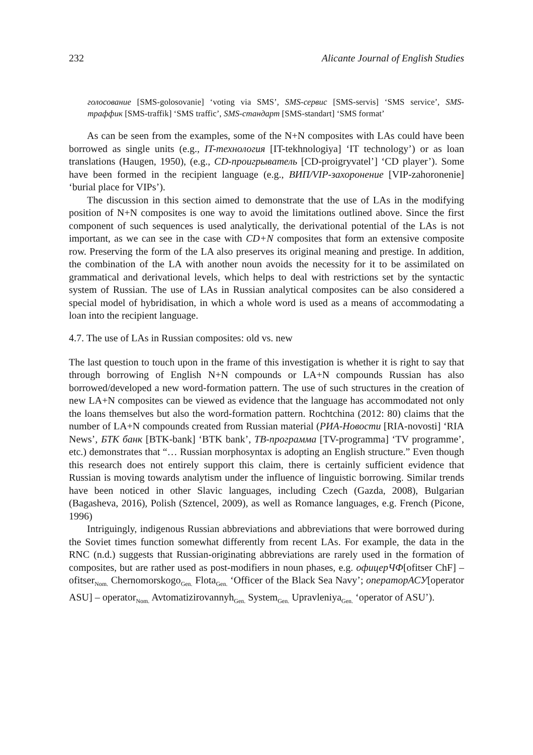232 Alicante Journal of English Studies
голосование [SMS-golosovanie] ‘voting via SMS’, SMS-сервис [SMS-servis] ‘SMS service’, SMS-траффик [SMS-traffik] ‘SMS traffic’, SMS-стандарт [SMS-standart] ‘SMS format’
As can be seen from the examples, some of the N+N composites with LAs could have been borrowed as single units (e.g., IT-технология [IT-tekhnologiya] ‘IT technology’) or as loan translations (Haugen, 1950), (e.g., CD-проигрыватель [CD-proigryvatel’] ‘CD player’). Some have been formed in the recipient language (e.g., ВИП/VIP-захоронение [VIP-zahoronenie] ‘burial place for VIPs’).
The discussion in this section aimed to demonstrate that the use of LAs in the modifying position of N+N composites is one way to avoid the limitations outlined above. Since the first component of such sequences is used analytically, the derivational potential of the LAs is not important, as we can see in the case with CD+N composites that form an extensive composite row. Preserving the form of the LA also preserves its original meaning and prestige. In addition, the combination of the LA with another noun avoids the necessity for it to be assimilated on grammatical and derivational levels, which helps to deal with restrictions set by the syntactic system of Russian. The use of LAs in Russian analytical composites can be also considered a special model of hybridisation, in which a whole word is used as a means of accommodating a loan into the recipient language.
4.7. The use of LAs in Russian composites: old vs. new
The last question to touch upon in the frame of this investigation is whether it is right to say that through borrowing of English N+N compounds or LA+N compounds Russian has also borrowed/developed a new word-formation pattern. The use of such structures in the creation of new LA+N composites can be viewed as evidence that the language has accommodated not only the loans themselves but also the word-formation pattern. Rochtchina (2012: 80) claims that the number of LA+N compounds created from Russian material (РИА-Новости [RIA-novosti] ‘RIA News’, БТК банк [BTK-bank] ‘BTK bank’, ТВ-программа [TV-programma] ‘TV programme’, etc.) demonstrates that “… Russian morphosyntax is adopting an English structure.” Even though this research does not entirely support this claim, there is certainly sufficient evidence that Russian is moving towards analytism under the influence of linguistic borrowing. Similar trends have been noticed in other Slavic languages, including Czech (Gazda, 2008), Bulgarian (Bagasheva, 2016), Polish (Sztencel, 2009), as well as Romance languages, e.g. French (Picone, 1996)
Intriguingly, indigenous Russian abbreviations and abbreviations that were borrowed during the Soviet times function somewhat differently from recent LAs. For example, the data in the RNC (n.d.) suggests that Russian-originating abbreviations are rarely used in the formation of composites, but are rather used as post-modifiers in noun phases, e.g. офицерЧФ[ofitser ChF] – ofitser<sub>Nom.</sub> Chernomorskogo<sub>Gen.</sub> Flota<sub>Gen.</sub> ‘Officer of the Black Sea Navy’; операторАСУ[operator ASU] – operator<sub>Nom.</sub> Avtomatizirovannyh<sub>Gen.</sub> System<sub>Gen.</sub> Upravleniya<sub>Gen.</sub> ‘operator of ASU’).